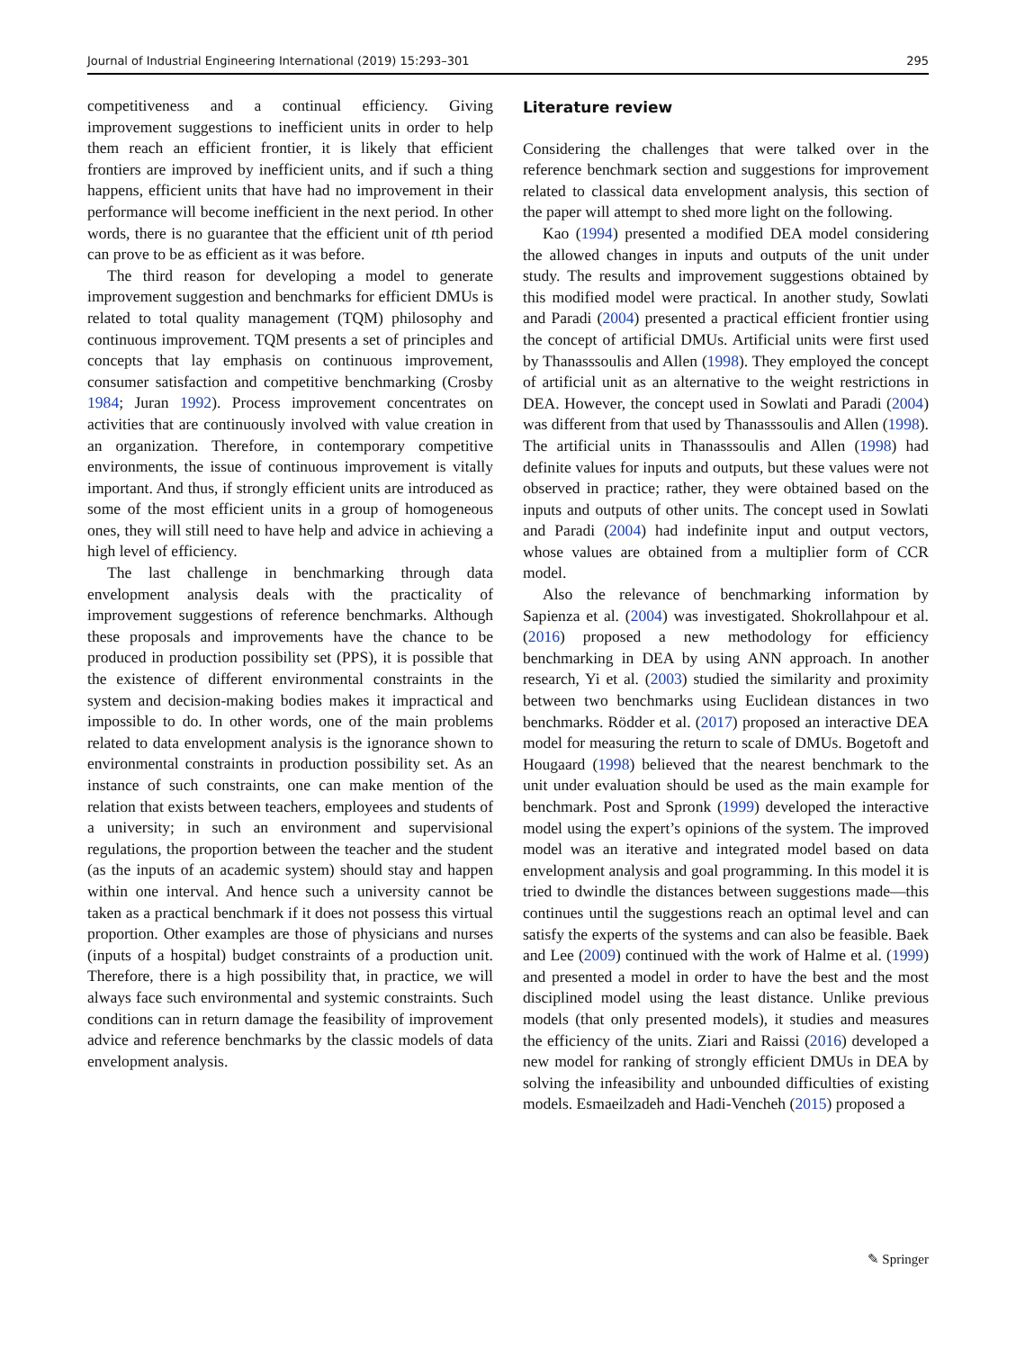Journal of Industrial Engineering International (2019) 15:293–301 295
competitiveness and a continual efficiency. Giving improvement suggestions to inefficient units in order to help them reach an efficient frontier, it is likely that efficient frontiers are improved by inefficient units, and if such a thing happens, efficient units that have had no improvement in their performance will become inefficient in the next period. In other words, there is no guarantee that the efficient unit of tth period can prove to be as efficient as it was before.
The third reason for developing a model to generate improvement suggestion and benchmarks for efficient DMUs is related to total quality management (TQM) philosophy and continuous improvement. TQM presents a set of principles and concepts that lay emphasis on continuous improvement, consumer satisfaction and competitive benchmarking (Crosby 1984; Juran 1992). Process improvement concentrates on activities that are continuously involved with value creation in an organization. Therefore, in contemporary competitive environments, the issue of continuous improvement is vitally important. And thus, if strongly efficient units are introduced as some of the most efficient units in a group of homogeneous ones, they will still need to have help and advice in achieving a high level of efficiency.
The last challenge in benchmarking through data envelopment analysis deals with the practicality of improvement suggestions of reference benchmarks. Although these proposals and improvements have the chance to be produced in production possibility set (PPS), it is possible that the existence of different environmental constraints in the system and decision-making bodies makes it impractical and impossible to do. In other words, one of the main problems related to data envelopment analysis is the ignorance shown to environmental constraints in production possibility set. As an instance of such constraints, one can make mention of the relation that exists between teachers, employees and students of a university; in such an environment and supervisional regulations, the proportion between the teacher and the student (as the inputs of an academic system) should stay and happen within one interval. And hence such a university cannot be taken as a practical benchmark if it does not possess this virtual proportion. Other examples are those of physicians and nurses (inputs of a hospital) budget constraints of a production unit. Therefore, there is a high possibility that, in practice, we will always face such environmental and systemic constraints. Such conditions can in return damage the feasibility of improvement advice and reference benchmarks by the classic models of data envelopment analysis.
Literature review
Considering the challenges that were talked over in the reference benchmark section and suggestions for improvement related to classical data envelopment analysis, this section of the paper will attempt to shed more light on the following.
Kao (1994) presented a modified DEA model considering the allowed changes in inputs and outputs of the unit under study. The results and improvement suggestions obtained by this modified model were practical. In another study, Sowlati and Paradi (2004) presented a practical efficient frontier using the concept of artificial DMUs. Artificial units were first used by Thanasssoulis and Allen (1998). They employed the concept of artificial unit as an alternative to the weight restrictions in DEA. However, the concept used in Sowlati and Paradi (2004) was different from that used by Thanasssoulis and Allen (1998). The artificial units in Thanasssoulis and Allen (1998) had definite values for inputs and outputs, but these values were not observed in practice; rather, they were obtained based on the inputs and outputs of other units. The concept used in Sowlati and Paradi (2004) had indefinite input and output vectors, whose values are obtained from a multiplier form of CCR model.
Also the relevance of benchmarking information by Sapienza et al. (2004) was investigated. Shokrollahpour et al. (2016) proposed a new methodology for efficiency benchmarking in DEA by using ANN approach. In another research, Yi et al. (2003) studied the similarity and proximity between two benchmarks using Euclidean distances in two benchmarks. Rödder et al. (2017) proposed an interactive DEA model for measuring the return to scale of DMUs. Bogetoft and Hougaard (1998) believed that the nearest benchmark to the unit under evaluation should be used as the main example for benchmark. Post and Spronk (1999) developed the interactive model using the expert’s opinions of the system. The improved model was an iterative and integrated model based on data envelopment analysis and goal programming. In this model it is tried to dwindle the distances between suggestions made—this continues until the suggestions reach an optimal level and can satisfy the experts of the systems and can also be feasible. Baek and Lee (2009) continued with the work of Halme et al. (1999) and presented a model in order to have the best and the most disciplined model using the least distance. Unlike previous models (that only presented models), it studies and measures the efficiency of the units. Ziari and Raissi (2016) developed a new model for ranking of strongly efficient DMUs in DEA by solving the infeasibility and unbounded difficulties of existing models. Esmaeilzadeh and Hadi-Vencheh (2015) proposed a
✎ Springer